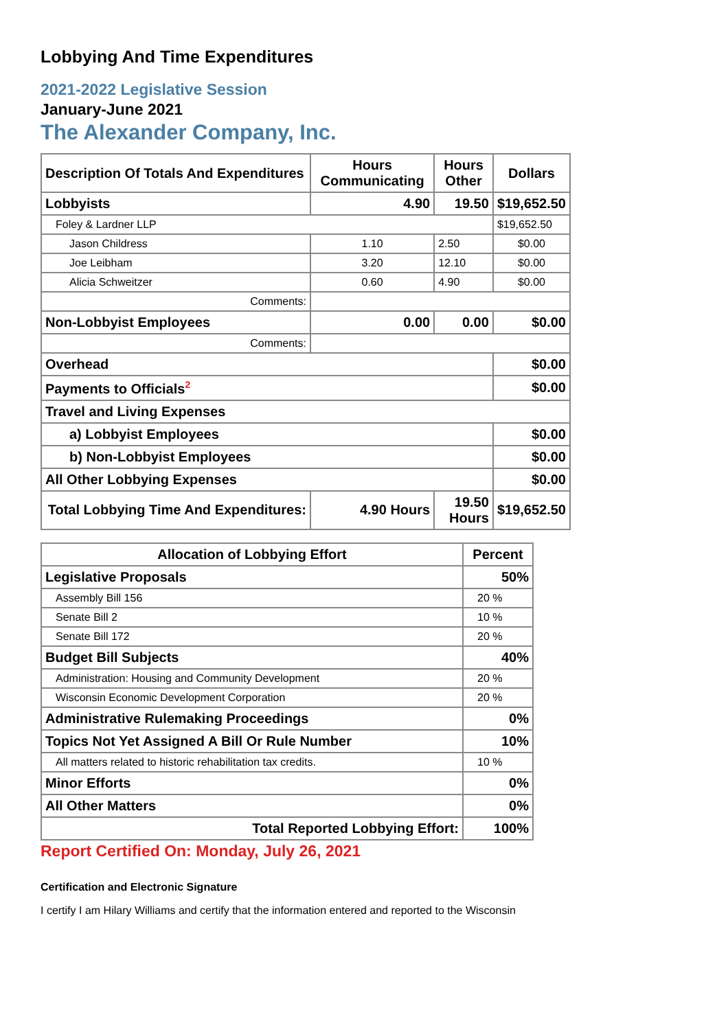Lobbying And Time Expenditures
2021-2022 Legislative Session
January-June 2021
The Alexander Company, Inc.
| Description Of Totals And Expenditures | Hours Communicating | Hours Other | Dollars |
| --- | --- | --- | --- |
| Lobbyists | 4.90 | 19.50 | $19,652.50 |
| Foley & Lardner LLP | | | $19,652.50 |
| Jason Childress | 1.10 | 2.50 | $0.00 |
| Joe Leibham | 3.20 | 12.10 | $0.00 |
| Alicia Schweitzer | 0.60 | 4.90 | $0.00 |
| Comments: | | | |
| Non-Lobbyist Employees | 0.00 | 0.00 | $0.00 |
| Comments: | | | |
| Overhead | | | $0.00 |
| Payments to Officials<sup>2</sup> | | | $0.00 |
| Travel and Living Expenses | | | |
| a) Lobbyist Employees | | | $0.00 |
| b) Non-Lobbyist Employees | | | $0.00 |
| All Other Lobbying Expenses | | | $0.00 |
| Total Lobbying Time And Expenditures: | 4.90 Hours | 19.50 Hours | $19,652.50 |
| Allocation of Lobbying Effort | Percent |
| --- | --- |
| Legislative Proposals | 50% |
| Assembly Bill 156 | 20 % |
| Senate Bill 2 | 10 % |
| Senate Bill 172 | 20 % |
| Budget Bill Subjects | 40% |
| Administration: Housing and Community Development | 20 % |
| Wisconsin Economic Development Corporation | 20 % |
| Administrative Rulemaking Proceedings | 0% |
| Topics Not Yet Assigned A Bill Or Rule Number | 10% |
| All matters related to historic rehabilitation tax credits. | 10 % |
| Minor Efforts | 0% |
| All Other Matters | 0% |
| Total Reported Lobbying Effort: | 100% |
Report Certified On: Monday, July 26, 2021
Certification and Electronic Signature
I certify I am Hilary Williams and certify that the information entered and reported to the Wisconsin